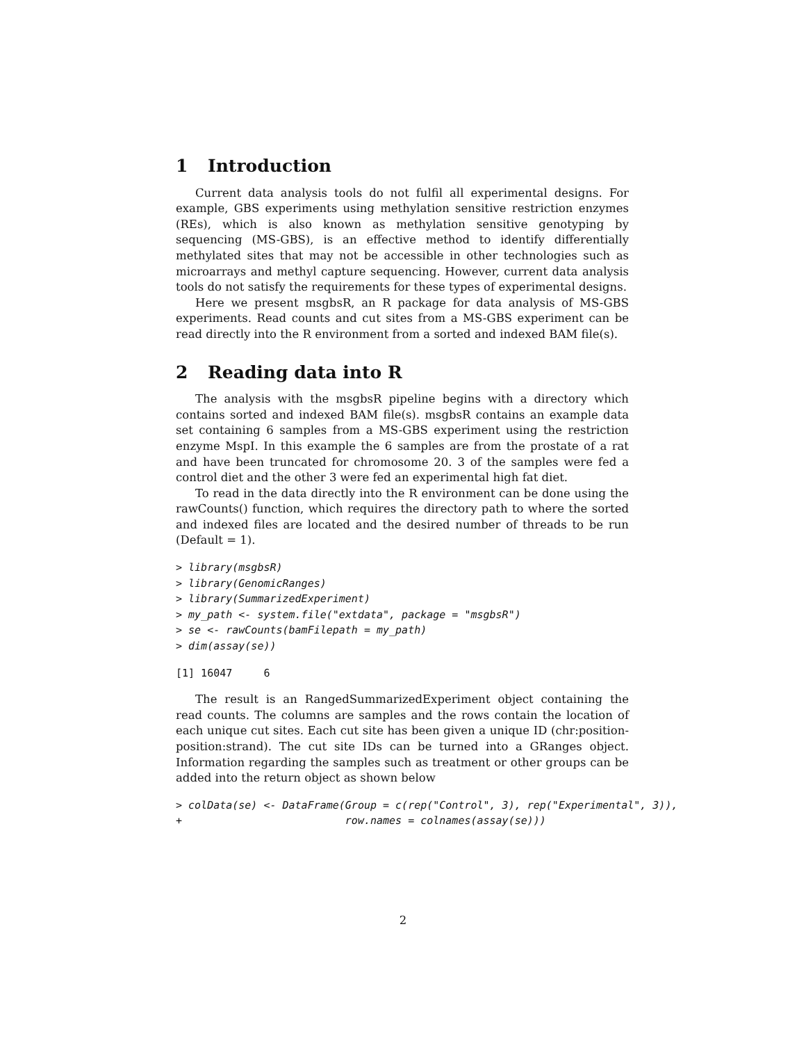1 Introduction
Current data analysis tools do not fulfil all experimental designs. For example, GBS experiments using methylation sensitive restriction enzymes (REs), which is also known as methylation sensitive genotyping by sequencing (MS-GBS), is an effective method to identify differentially methylated sites that may not be accessible in other technologies such as microarrays and methyl capture sequencing. However, current data analysis tools do not satisfy the requirements for these types of experimental designs.
Here we present msgbsR, an R package for data analysis of MS-GBS experiments. Read counts and cut sites from a MS-GBS experiment can be read directly into the R environment from a sorted and indexed BAM file(s).
2 Reading data into R
The analysis with the msgbsR pipeline begins with a directory which contains sorted and indexed BAM file(s). msgbsR contains an example data set containing 6 samples from a MS-GBS experiment using the restriction enzyme MspI. In this example the 6 samples are from the prostate of a rat and have been truncated for chromosome 20. 3 of the samples were fed a control diet and the other 3 were fed an experimental high fat diet.
To read in the data directly into the R environment can be done using the rawCounts() function, which requires the directory path to where the sorted and indexed files are located and the desired number of threads to be run (Default = 1).
> library(msgbsR)
> library(GenomicRanges)
> library(SummarizedExperiment)
> my_path <- system.file("extdata", package = "msgbsR")
> se <- rawCounts(bamFilepath = my_path)
> dim(assay(se))
[1] 16047     6
The result is an RangedSummarizedExperiment object containing the read counts. The columns are samples and the rows contain the location of each unique cut sites. Each cut site has been given a unique ID (chr:position-position:strand). The cut site IDs can be turned into a GRanges object. Information regarding the samples such as treatment or other groups can be added into the return object as shown below
> colData(se) <- DataFrame(Group = c(rep("Control", 3), rep("Experimental", 3)),
+                          row.names = colnames(assay(se)))
2